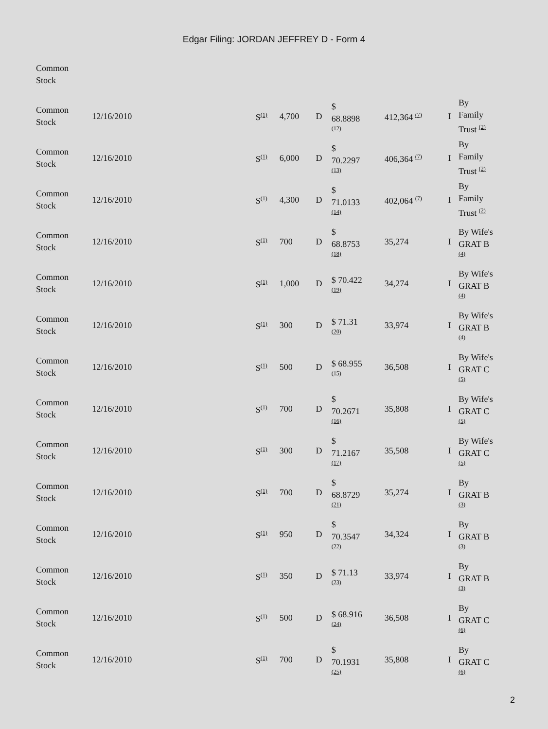Edgar Filing: JORDAN JEFFREY D - Form 4
| Common Stock | | | | | | | | | |
| Common Stock | 12/16/2010 | | S<sup>(1)</sup> | 4,700 | D | $ 68.8898 (12) | 412,364 <sup>(7)</sup> | I | By Family Trust <sup>(2)</sup> |
| Common Stock | 12/16/2010 | | S<sup>(1)</sup> | 6,000 | D | $ 70.2297 (13) | 406,364 <sup>(7)</sup> | I | By Family Trust <sup>(2)</sup> |
| Common Stock | 12/16/2010 | | S<sup>(1)</sup> | 4,300 | D | $ 71.0133 (14) | 402,064 <sup>(7)</sup> | I | By Family Trust <sup>(2)</sup> |
| Common Stock | 12/16/2010 | | S<sup>(1)</sup> | 700 | D | $ 68.8753 (18) | 35,274 | I | By Wife's GRAT B (4) |
| Common Stock | 12/16/2010 | | S<sup>(1)</sup> | 1,000 | D | $ 70.422 (19) | 34,274 | I | By Wife's GRAT B (4) |
| Common Stock | 12/16/2010 | | S<sup>(1)</sup> | 300 | D | $ 71.31 (20) | 33,974 | I | By Wife's GRAT B (4) |
| Common Stock | 12/16/2010 | | S<sup>(1)</sup> | 500 | D | $ 68.955 (15) | 36,508 | I | By Wife's GRAT C (5) |
| Common Stock | 12/16/2010 | | S<sup>(1)</sup> | 700 | D | $ 70.2671 (16) | 35,808 | I | By Wife's GRAT C (5) |
| Common Stock | 12/16/2010 | | S<sup>(1)</sup> | 300 | D | $ 71.2167 (17) | 35,508 | I | By Wife's GRAT C (5) |
| Common Stock | 12/16/2010 | | S<sup>(1)</sup> | 700 | D | $ 68.8729 (21) | 35,274 | I | By GRAT B (3) |
| Common Stock | 12/16/2010 | | S<sup>(1)</sup> | 950 | D | $ 70.3547 (22) | 34,324 | I | By GRAT B (3) |
| Common Stock | 12/16/2010 | | S<sup>(1)</sup> | 350 | D | $ 71.13 (23) | 33,974 | I | By GRAT B (3) |
| Common Stock | 12/16/2010 | | S<sup>(1)</sup> | 500 | D | $ 68.916 (24) | 36,508 | I | By GRAT C (6) |
| Common Stock | 12/16/2010 | | S<sup>(1)</sup> | 700 | D | $ 70.1931 (25) | 35,808 | I | By GRAT C (6) |
2